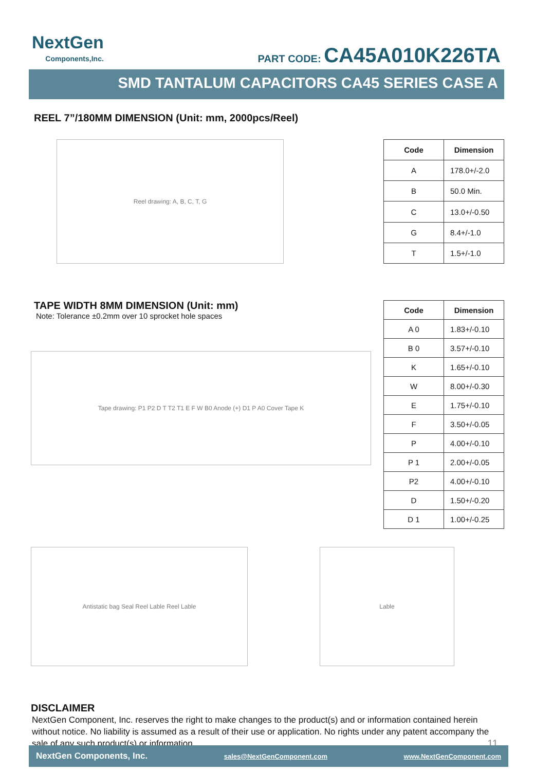NextGen
Components,Inc.
PART CODE: CA45A010K226TA
SMD TANTALUM CAPACITORS CA45 SERIES CASE A
REEL 7”/180MM DIMENSION (Unit: mm, 2000pcs/Reel)
Reel drawing: A, B, C, T, G
| Code | Dimension |
| --- | --- |
| A | 178.0+/-2.0 |
| B | 50.0 Min. |
| C | 13.0+/-0.50 |
| G | 8.4+/-1.0 |
| T | 1.5+/-1.0 |
TAPE WIDTH 8MM DIMENSION (Unit: mm)
Note: Tolerance ±0.2mm over 10 sprocket hole spaces
Tape drawing: P1 P2 D T T2 T1 E F W B0 Anode (+) D1 P A0 Cover Tape K
| Code | Dimension |
| --- | --- |
| A 0 | 1.83+/-0.10 |
| B 0 | 3.57+/-0.10 |
| K | 1.65+/-0.10 |
| W | 8.00+/-0.30 |
| E | 1.75+/-0.10 |
| F | 3.50+/-0.05 |
| P | 4.00+/-0.10 |
| P 1 | 2.00+/-0.05 |
| P2 | 4.00+/-0.10 |
| D | 1.50+/-0.20 |
| D 1 | 1.00+/-0.25 |
Antistatic bag Seal Reel Lable Reel Lable Lable
DISCLAIMER
NextGen Component, Inc. reserves the right to make changes to the product(s) and or information contained herein without notice. No liability is assumed as a result of their use or application. No rights under any patent accompany the sale of any such product(s) or information 11
NextGen Components, Inc. sales@NextGenComponent.com www.NextGenComponent.com